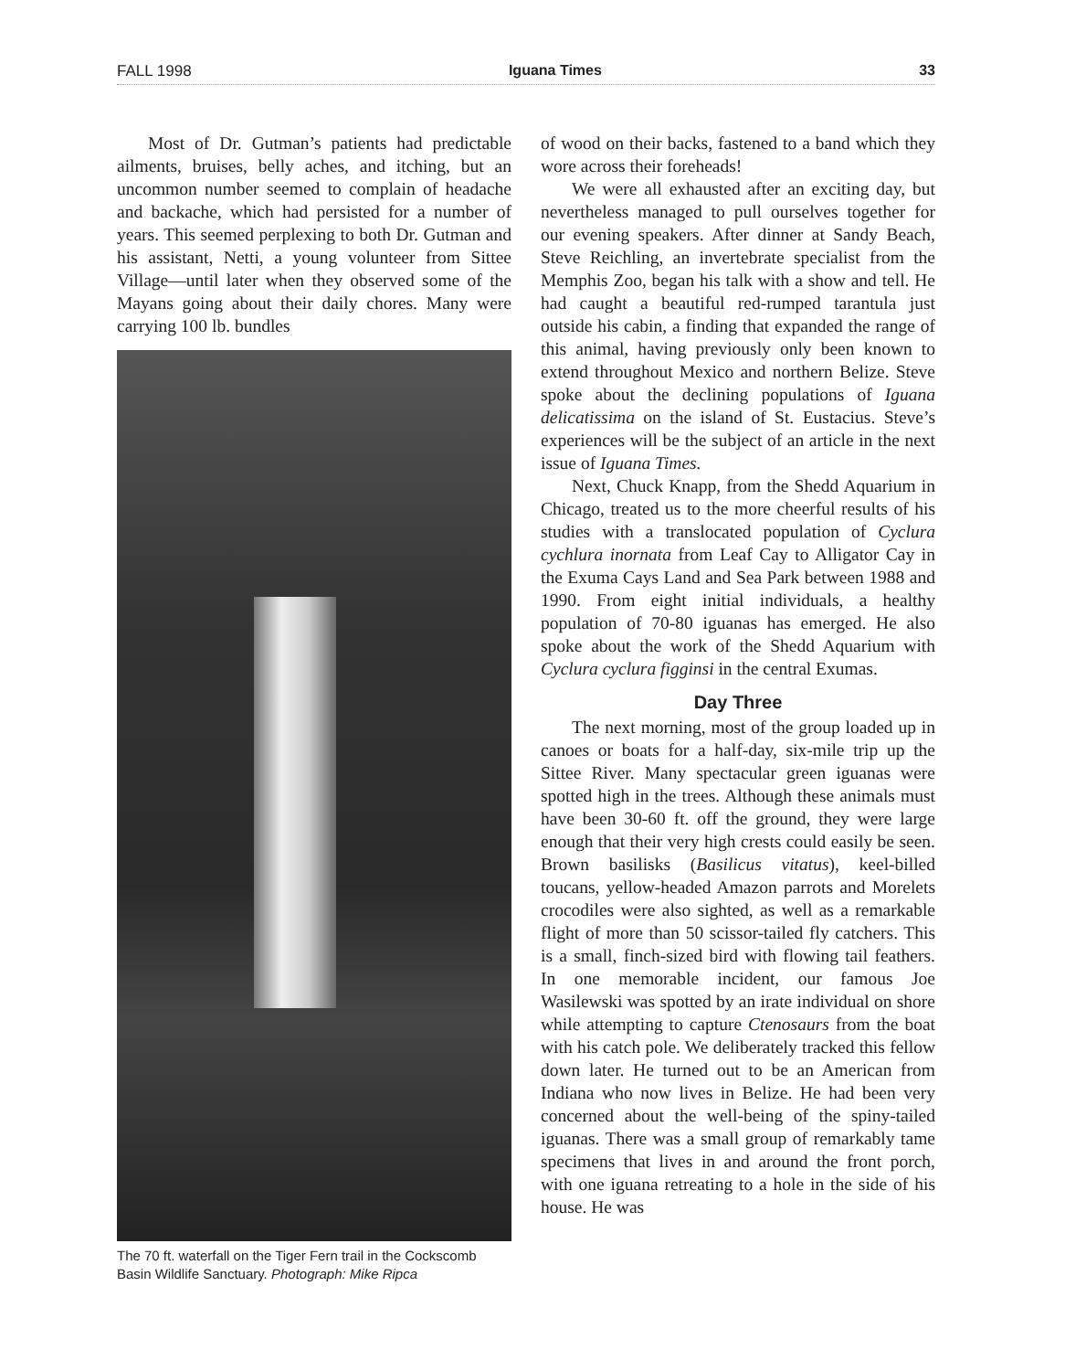FALL 1998 Iguana Times 33
Most of Dr. Gutman’s patients had predictable ailments, bruises, belly aches, and itching, but an uncommon number seemed to complain of headache and backache, which had persisted for a number of years. This seemed perplexing to both Dr. Gutman and his assistant, Netti, a young volunteer from Sittee Village—until later when they observed some of the Mayans going about their daily chores. Many were carrying 100 lb. bundles
The 70 ft. waterfall on the Tiger Fern trail in the Cockscomb Basin Wildlife Sanctuary. Photograph: Mike Ripca
of wood on their backs, fastened to a band which they wore across their foreheads!
We were all exhausted after an exciting day, but nevertheless managed to pull ourselves together for our evening speakers. After dinner at Sandy Beach, Steve Reichling, an invertebrate specialist from the Memphis Zoo, began his talk with a show and tell. He had caught a beautiful red-rumped tarantula just outside his cabin, a finding that expanded the range of this animal, having previously only been known to extend throughout Mexico and northern Belize. Steve spoke about the declining populations of Iguana delicatissima on the island of St. Eustacius. Steve’s experiences will be the subject of an article in the next issue of Iguana Times.
Next, Chuck Knapp, from the Shedd Aquarium in Chicago, treated us to the more cheerful results of his studies with a translocated population of Cyclura cychlura inornata from Leaf Cay to Alligator Cay in the Exuma Cays Land and Sea Park between 1988 and 1990. From eight initial individuals, a healthy population of 70-80 iguanas has emerged. He also spoke about the work of the Shedd Aquarium with Cyclura cyclura figginsi in the central Exumas.
Day Three
The next morning, most of the group loaded up in canoes or boats for a half-day, six-mile trip up the Sittee River. Many spectacular green iguanas were spotted high in the trees. Although these animals must have been 30-60 ft. off the ground, they were large enough that their very high crests could easily be seen. Brown basilisks (Basilicus vitatus), keel-billed toucans, yellow-headed Amazon parrots and Morelets crocodiles were also sighted, as well as a remarkable flight of more than 50 scissor-tailed fly catchers. This is a small, finch-sized bird with flowing tail feathers. In one memorable incident, our famous Joe Wasilewski was spotted by an irate individual on shore while attempting to capture Ctenosaurs from the boat with his catch pole. We deliberately tracked this fellow down later. He turned out to be an American from Indiana who now lives in Belize. He had been very concerned about the well-being of the spiny-tailed iguanas. There was a small group of remarkably tame specimens that lives in and around the front porch, with one iguana retreating to a hole in the side of his house. He was